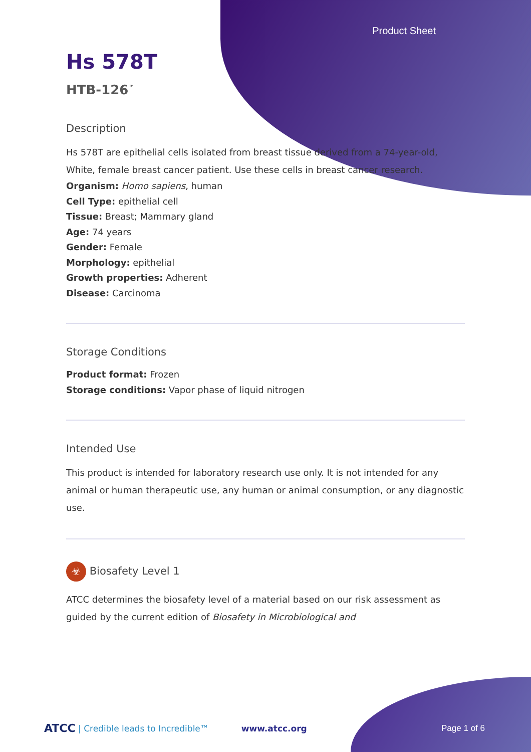Product Sheet
Hs 578T
HTB-126<sup>™</sup>
Description
Hs 578T are epithelial cells isolated from breast tissue derived from a 74-year-old, White, female breast cancer patient. Use these cells in breast cancer research.
Organism: Homo sapiens, human
Cell Type: epithelial cell
Tissue: Breast; Mammary gland
Age: 74 years
Gender: Female
Morphology: epithelial
Growth properties: Adherent
Disease: Carcinoma
Storage Conditions
Product format: Frozen
Storage conditions: Vapor phase of liquid nitrogen
Intended Use
This product is intended for laboratory research use only. It is not intended for any animal or human therapeutic use, any human or animal consumption, or any diagnostic use.
☣ Biosafety Level 1
ATCC determines the biosafety level of a material based on our risk assessment as guided by the current edition of Biosafety in Microbiological and
ATCC | Credible leads to Incredible™ www.atcc.org Page 1 of 6